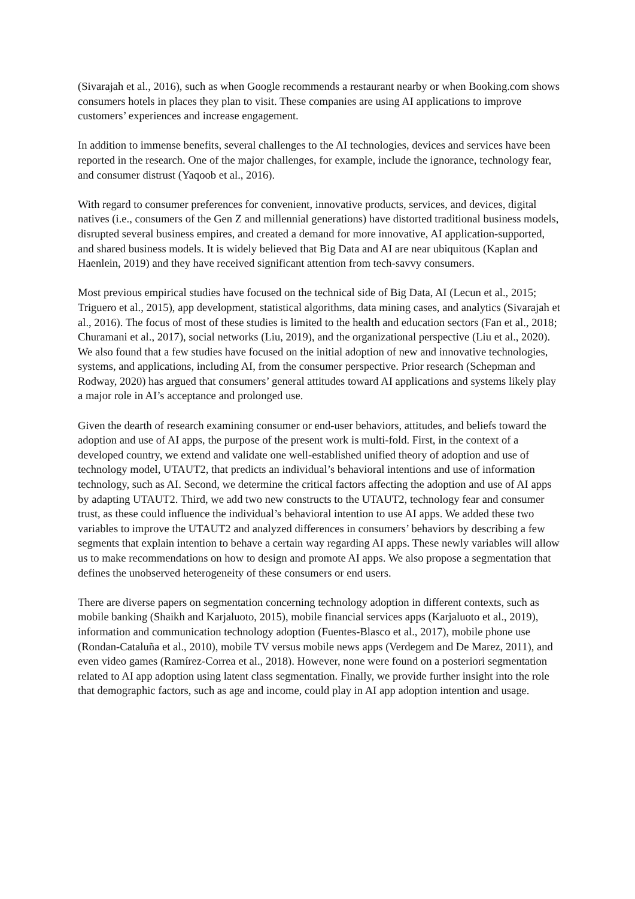(Sivarajah et al., 2016), such as when Google recommends a restaurant nearby or when Booking.com shows consumers hotels in places they plan to visit. These companies are using AI applications to improve customers’ experiences and increase engagement.
In addition to immense benefits, several challenges to the AI technologies, devices and services have been reported in the research. One of the major challenges, for example, include the ignorance, technology fear, and consumer distrust (Yaqoob et al., 2016).
With regard to consumer preferences for convenient, innovative products, services, and devices, digital natives (i.e., consumers of the Gen Z and millennial generations) have distorted traditional business models, disrupted several business empires, and created a demand for more innovative, AI application-supported, and shared business models. It is widely believed that Big Data and AI are near ubiquitous (Kaplan and Haenlein, 2019) and they have received significant attention from tech-savvy consumers.
Most previous empirical studies have focused on the technical side of Big Data, AI (Lecun et al., 2015; Triguero et al., 2015), app development, statistical algorithms, data mining cases, and analytics (Sivarajah et al., 2016). The focus of most of these studies is limited to the health and education sectors (Fan et al., 2018; Churamani et al., 2017), social networks (Liu, 2019), and the organizational perspective (Liu et al., 2020). We also found that a few studies have focused on the initial adoption of new and innovative technologies, systems, and applications, including AI, from the consumer perspective. Prior research (Schepman and Rodway, 2020) has argued that consumers’ general attitudes toward AI applications and systems likely play a major role in AI’s acceptance and prolonged use.
Given the dearth of research examining consumer or end-user behaviors, attitudes, and beliefs toward the adoption and use of AI apps, the purpose of the present work is multi-fold. First, in the context of a developed country, we extend and validate one well-established unified theory of adoption and use of technology model, UTAUT2, that predicts an individual’s behavioral intentions and use of information technology, such as AI. Second, we determine the critical factors affecting the adoption and use of AI apps by adapting UTAUT2. Third, we add two new constructs to the UTAUT2, technology fear and consumer trust, as these could influence the individual’s behavioral intention to use AI apps. We added these two variables to improve the UTAUT2 and analyzed differences in consumers’ behaviors by describing a few segments that explain intention to behave a certain way regarding AI apps. These newly variables will allow us to make recommendations on how to design and promote AI apps. We also propose a segmentation that defines the unobserved heterogeneity of these consumers or end users.
There are diverse papers on segmentation concerning technology adoption in different contexts, such as mobile banking (Shaikh and Karjaluoto, 2015), mobile financial services apps (Karjaluoto et al., 2019), information and communication technology adoption (Fuentes-Blasco et al., 2017), mobile phone use (Rondan-Cataluña et al., 2010), mobile TV versus mobile news apps (Verdegem and De Marez, 2011), and even video games (Ramírez-Correa et al., 2018). However, none were found on a posteriori segmentation related to AI app adoption using latent class segmentation. Finally, we provide further insight into the role that demographic factors, such as age and income, could play in AI app adoption intention and usage.